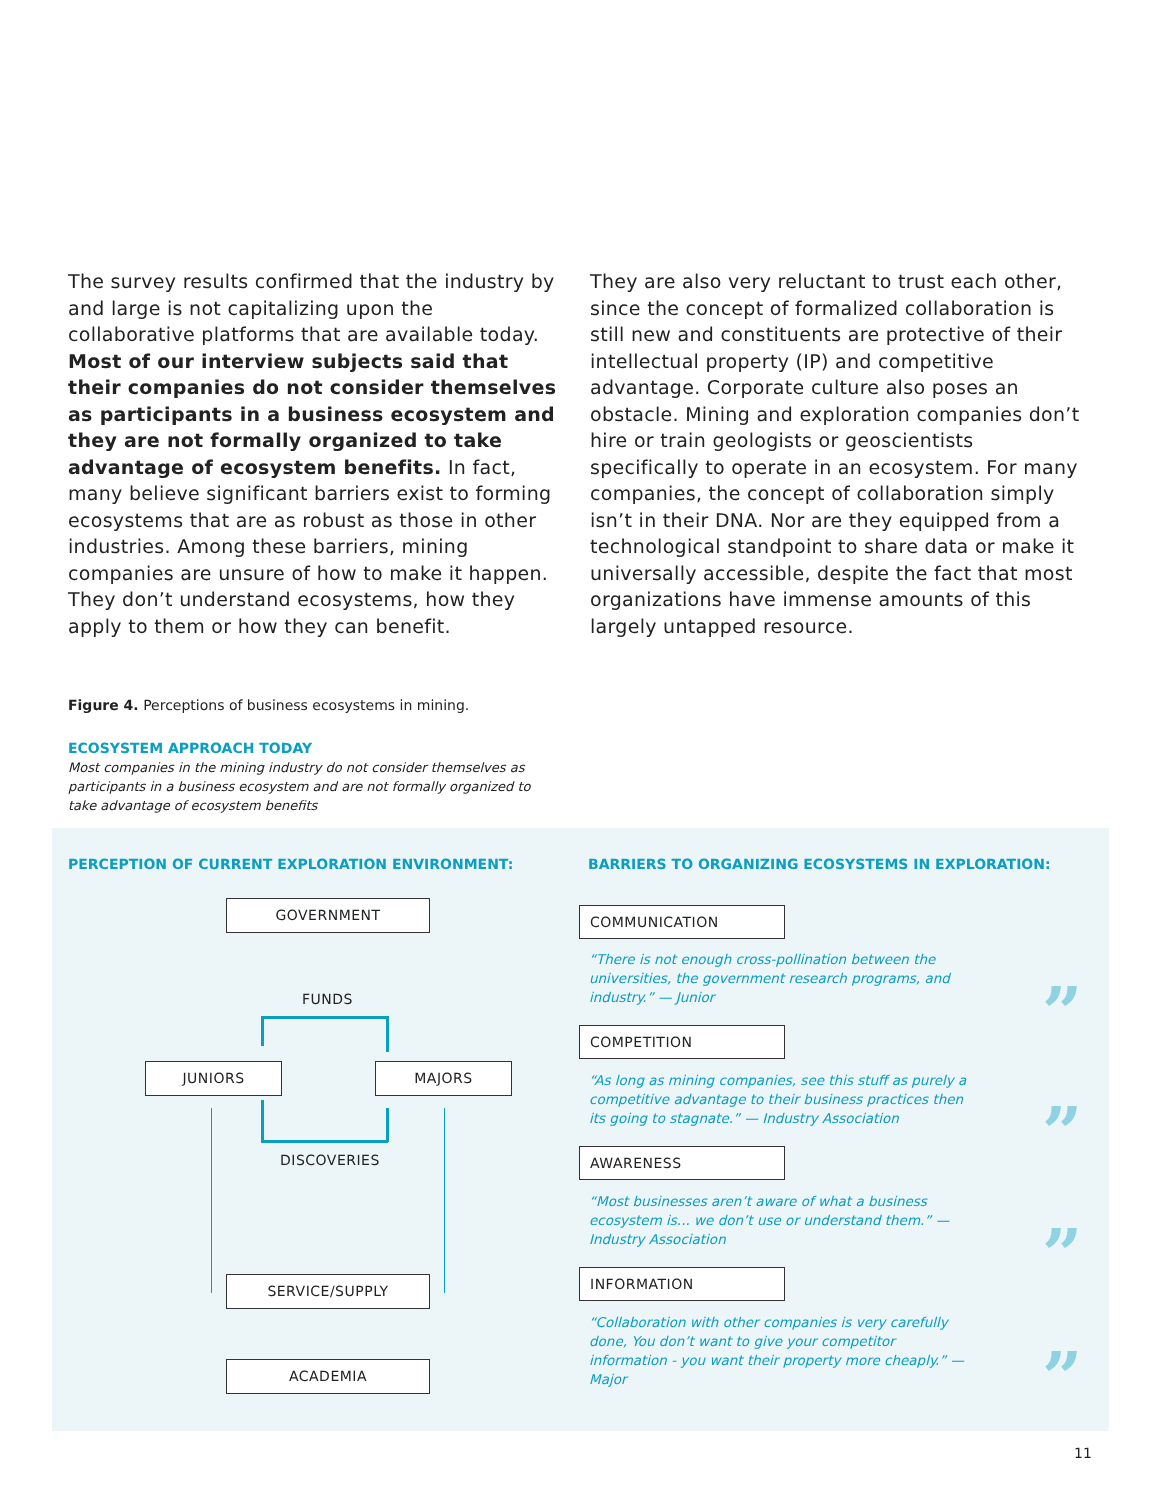The survey results confirmed that the industry by and large is not capitalizing upon the collaborative platforms that are available today. Most of our interview subjects said that their companies do not consider themselves as participants in a business ecosystem and they are not formally organized to take advantage of ecosystem benefits. In fact, many believe significant barriers exist to forming ecosystems that are as robust as those in other industries. Among these barriers, mining companies are unsure of how to make it happen. They don’t understand ecosystems, how they apply to them or how they can benefit.
They are also very reluctant to trust each other, since the concept of formalized collaboration is still new and constituents are protective of their intellectual property (IP) and competitive advantage. Corporate culture also poses an obstacle. Mining and exploration companies don’t hire or train geologists or geoscientists specifically to operate in an ecosystem. For many companies, the concept of collaboration simply isn’t in their DNA. Nor are they equipped from a technological standpoint to share data or make it universally accessible, despite the fact that most organizations have immense amounts of this largely untapped resource.
Figure 4. Perceptions of business ecosystems in mining.
ECOSYSTEM APPROACH TODAY
Most companies in the mining industry do not consider themselves as participants in a business ecosystem and are not formally organized to take advantage of ecosystem benefits
PERCEPTION OF CURRENT EXPLORATION ENVIRONMENT:
BARRIERS TO ORGANIZING ECOSYSTEMS IN EXPLORATION:
GOVERNMENT
FUNDS
JUNIORS MAJORS
DISCOVERIES
SERVICE/SUPPLY
ACADEMIA
COMMUNICATION
“There is not enough cross-pollination between the universities, the government research programs, and industry.” — Junior
”
COMPETITION
“As long as mining companies, see this stuff as purely a competitive advantage to their business practices then its going to stagnate.” — Industry Association
”
AWARENESS
“Most businesses aren’t aware of what a business ecosystem is... we don’t use or understand them.” — Industry Association
”
INFORMATION
“Collaboration with other companies is very carefully done, You don’t want to give your competitor information - you want their property more cheaply.” — Major
”
11